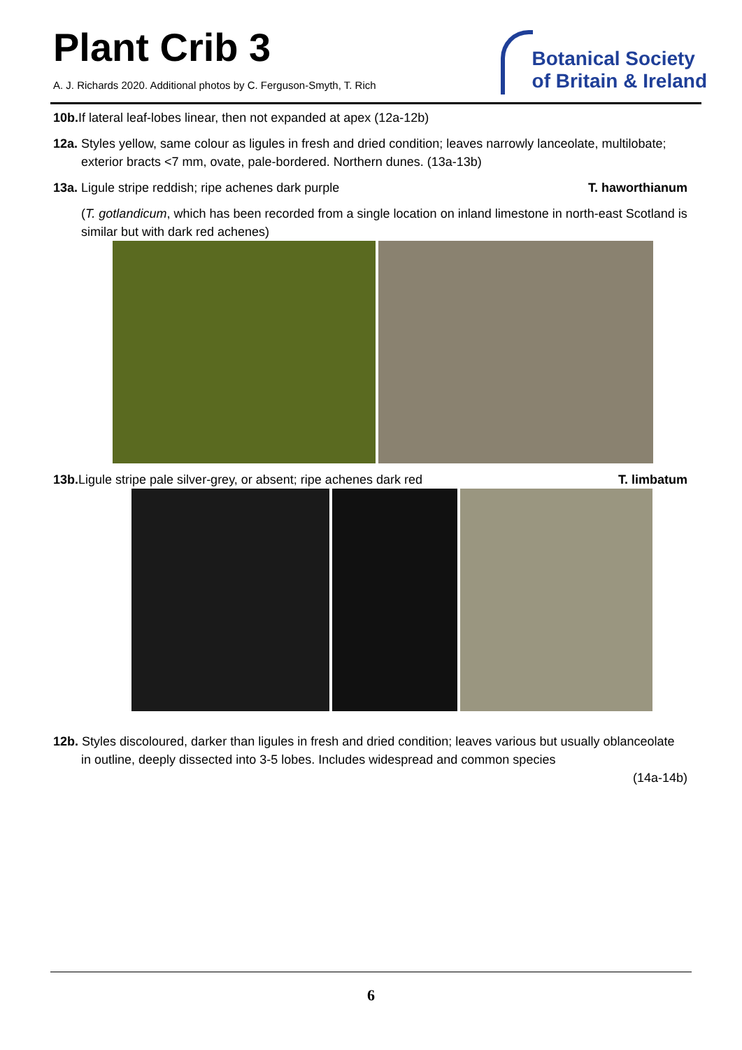Plant Crib 3
A. J. Richards 2020. Additional photos by C. Ferguson-Smyth, T. Rich
Botanical Society
of Britain & Ireland
10b. If lateral leaf-lobes linear, then not expanded at apex (12a-12b)
12a. Styles yellow, same colour as ligules in fresh and dried condition; leaves narrowly lanceolate, multilobate; exterior bracts <7 mm, ovate, pale-bordered. Northern dunes. (13a-13b)
13a. Ligule stripe reddish; ripe achenes dark purple T. haworthianum
(T. gotlandicum, which has been recorded from a single location on inland limestone in north-east Scotland is similar but with dark red achenes)
13b. Ligule stripe pale silver-grey, or absent; ripe achenes dark red T. limbatum
12b. Styles discoloured, darker than ligules in fresh and dried condition; leaves various but usually oblanceolate in outline, deeply dissected into 3-5 lobes. Includes widespread and common species
(14a-14b)
6